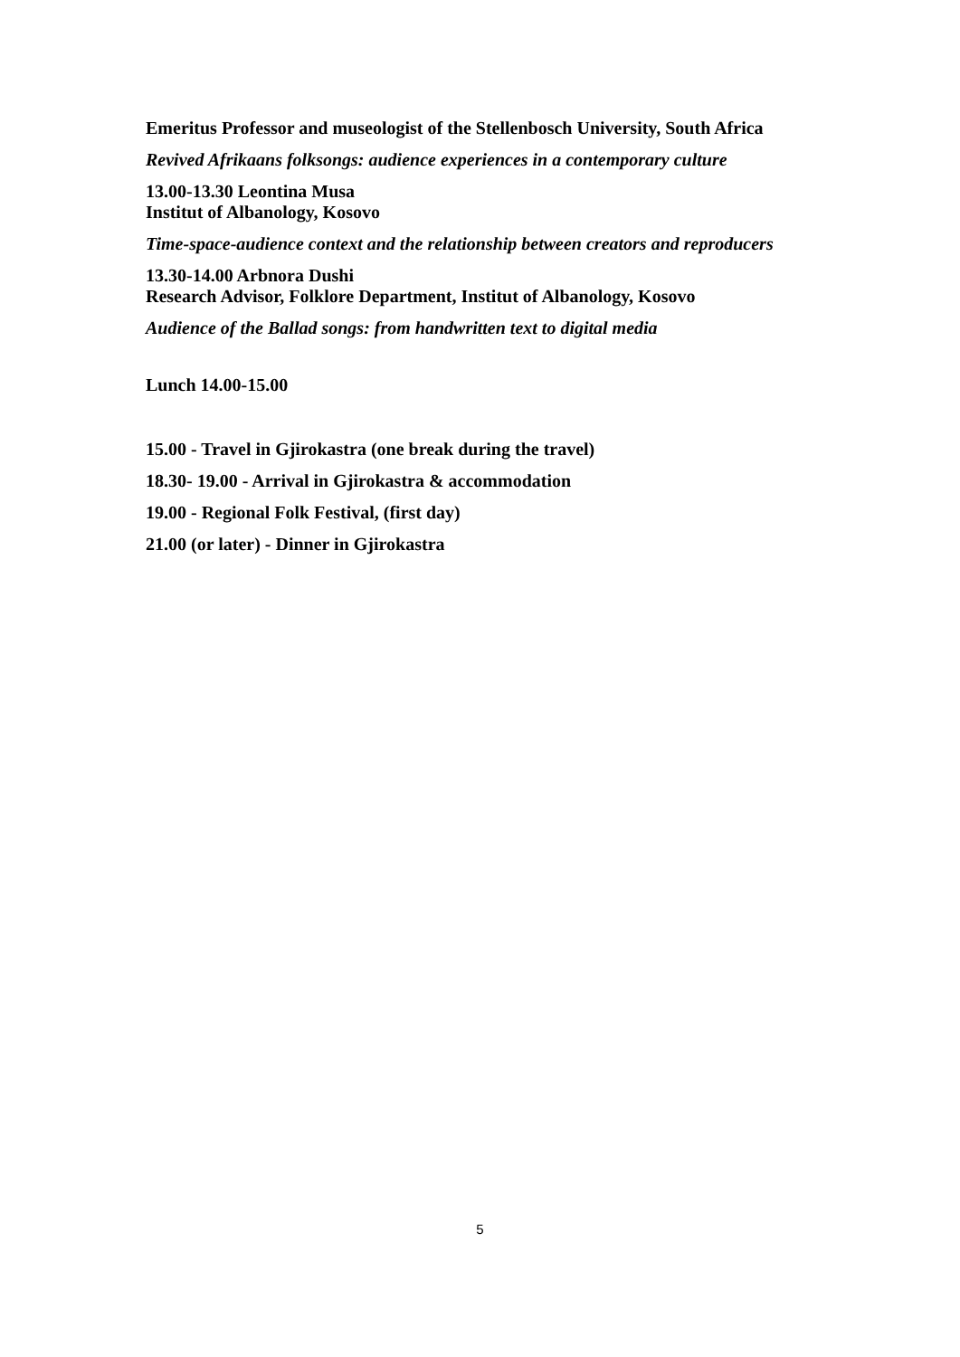Emeritus Professor and museologist of the Stellenbosch University, South Africa
Revived Afrikaans folksongs: audience experiences in a contemporary culture
13.00-13.30 Leontina Musa
Institut of Albanology, Kosovo
Time-space-audience context and the relationship between creators and reproducers
13.30-14.00 Arbnora Dushi
Research Advisor, Folklore Department, Institut of Albanology, Kosovo
Audience of the Ballad songs: from handwritten text to digital media
Lunch 14.00-15.00
15.00 - Travel in Gjirokastra (one break during the travel)
18.30- 19.00 - Arrival in Gjirokastra & accommodation
19.00 - Regional Folk Festival, (first day)
21.00 (or later) - Dinner in Gjirokastra
5